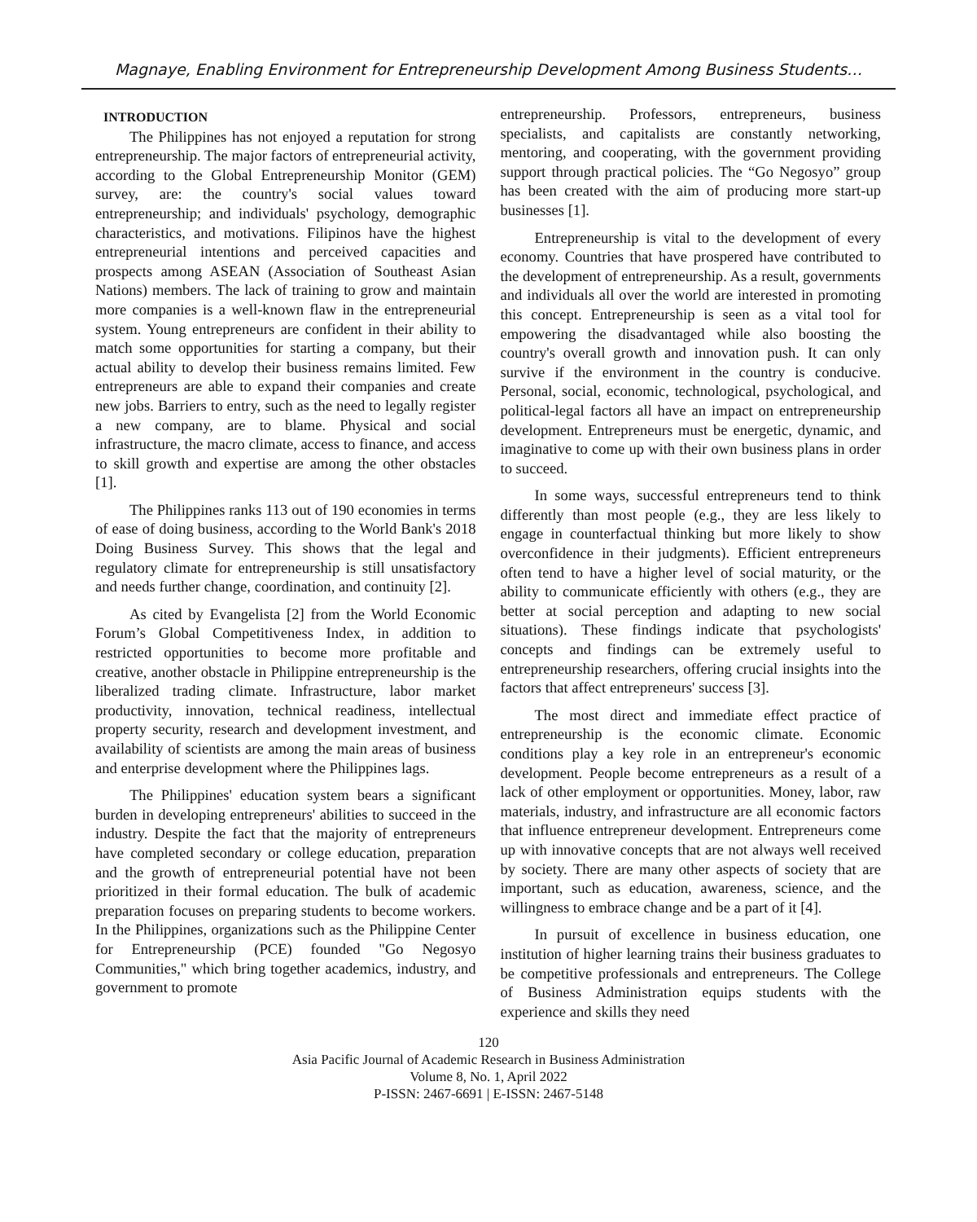Magnaye, Enabling Environment for Entrepreneurship Development Among Business Students…
INTRODUCTION
The Philippines has not enjoyed a reputation for strong entrepreneurship. The major factors of entrepreneurial activity, according to the Global Entrepreneurship Monitor (GEM) survey, are: the country's social values toward entrepreneurship; and individuals' psychology, demographic characteristics, and motivations. Filipinos have the highest entrepreneurial intentions and perceived capacities and prospects among ASEAN (Association of Southeast Asian Nations) members. The lack of training to grow and maintain more companies is a well-known flaw in the entrepreneurial system. Young entrepreneurs are confident in their ability to match some opportunities for starting a company, but their actual ability to develop their business remains limited. Few entrepreneurs are able to expand their companies and create new jobs. Barriers to entry, such as the need to legally register a new company, are to blame. Physical and social infrastructure, the macro climate, access to finance, and access to skill growth and expertise are among the other obstacles [1].
The Philippines ranks 113 out of 190 economies in terms of ease of doing business, according to the World Bank's 2018 Doing Business Survey. This shows that the legal and regulatory climate for entrepreneurship is still unsatisfactory and needs further change, coordination, and continuity [2].
As cited by Evangelista [2] from the World Economic Forum’s Global Competitiveness Index, in addition to restricted opportunities to become more profitable and creative, another obstacle in Philippine entrepreneurship is the liberalized trading climate. Infrastructure, labor market productivity, innovation, technical readiness, intellectual property security, research and development investment, and availability of scientists are among the main areas of business and enterprise development where the Philippines lags.
The Philippines' education system bears a significant burden in developing entrepreneurs' abilities to succeed in the industry. Despite the fact that the majority of entrepreneurs have completed secondary or college education, preparation and the growth of entrepreneurial potential have not been prioritized in their formal education. The bulk of academic preparation focuses on preparing students to become workers. In the Philippines, organizations such as the Philippine Center for Entrepreneurship (PCE) founded "Go Negosyo Communities," which bring together academics, industry, and government to promote
entrepreneurship. Professors, entrepreneurs, business specialists, and capitalists are constantly networking, mentoring, and cooperating, with the government providing support through practical policies. The “Go Negosyo” group has been created with the aim of producing more start-up businesses [1].
Entrepreneurship is vital to the development of every economy. Countries that have prospered have contributed to the development of entrepreneurship. As a result, governments and individuals all over the world are interested in promoting this concept. Entrepreneurship is seen as a vital tool for empowering the disadvantaged while also boosting the country's overall growth and innovation push. It can only survive if the environment in the country is conducive. Personal, social, economic, technological, psychological, and political-legal factors all have an impact on entrepreneurship development. Entrepreneurs must be energetic, dynamic, and imaginative to come up with their own business plans in order to succeed.
In some ways, successful entrepreneurs tend to think differently than most people (e.g., they are less likely to engage in counterfactual thinking but more likely to show overconfidence in their judgments). Efficient entrepreneurs often tend to have a higher level of social maturity, or the ability to communicate efficiently with others (e.g., they are better at social perception and adapting to new social situations). These findings indicate that psychologists' concepts and findings can be extremely useful to entrepreneurship researchers, offering crucial insights into the factors that affect entrepreneurs' success [3].
The most direct and immediate effect practice of entrepreneurship is the economic climate. Economic conditions play a key role in an entrepreneur's economic development. People become entrepreneurs as a result of a lack of other employment or opportunities. Money, labor, raw materials, industry, and infrastructure are all economic factors that influence entrepreneur development. Entrepreneurs come up with innovative concepts that are not always well received by society. There are many other aspects of society that are important, such as education, awareness, science, and the willingness to embrace change and be a part of it [4].
In pursuit of excellence in business education, one institution of higher learning trains their business graduates to be competitive professionals and entrepreneurs. The College of Business Administration equips students with the experience and skills they need
120
Asia Pacific Journal of Academic Research in Business Administration
Volume 8, No. 1, April 2022
P-ISSN: 2467-6691 | E-ISSN: 2467-5148